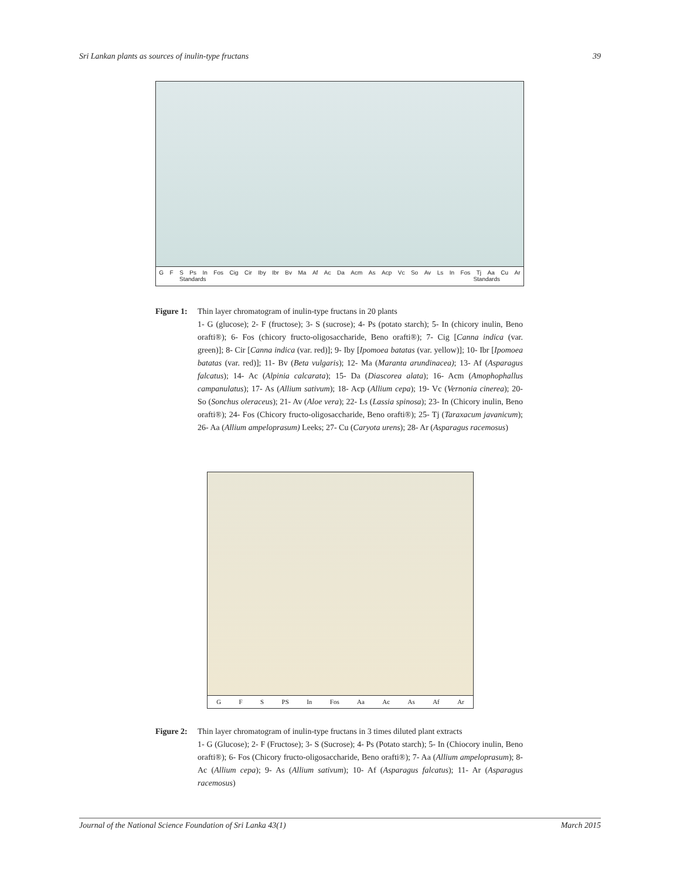Sri Lankan plants as sources of inulin-type fructans 39
G F S Ps In Fos Cig Cir Iby Ibr Bv Ma Af Ac Da Acm As Acp Vc So Av Ls In Fos Tj Aa Cu Ar
Standards Standards
Figure 1: Thin layer chromatogram of inulin-type fructans in 20 plants
1- G (glucose); 2- F (fructose); 3- S (sucrose); 4- Ps (potato starch); 5- In (chicory inulin, Beno orafti®); 6- Fos (chicory fructo-oligosaccharide, Beno orafti®); 7- Cig [Canna indica (var. green)]; 8- Cir [Canna indica (var. red)]; 9- Iby [Ipomoea batatas (var. yellow)]; 10- Ibr [Ipomoea batatas (var. red)]; 11- Bv (Beta vulgaris); 12- Ma (Maranta arundinacea); 13- Af (Asparagus falcatus); 14- Ac (Alpinia calcarata); 15- Da (Diascorea alata); 16- Acm (Amophophallus campanulatus); 17- As (Allium sativum); 18- Acp (Allium cepa); 19- Vc (Vernonia cinerea); 20- So (Sonchus oleraceus); 21- Av (Aloe vera); 22- Ls (Lassia spinosa); 23- In (Chicory inulin, Beno orafti®); 24- Fos (Chicory fructo-oligosaccharide, Beno orafti®); 25- Tj (Taraxacum javanicum); 26- Aa (Allium ampeloprasum) Leeks; 27- Cu (Caryota urens); 28- Ar (Asparagus racemosus)
G F S PS In Fos Aa Ac As Af Ar
Figure 2: Thin layer chromatogram of inulin-type fructans in 3 times diluted plant extracts
1- G (Glucose); 2- F (Fructose); 3- S (Sucrose); 4- Ps (Potato starch); 5- In (Chiocory inulin, Beno orafti®); 6- Fos (Chicory fructo-oligosaccharide, Beno orafti®); 7- Aa (Allium ampeloprasum); 8- Ac (Allium cepa); 9- As (Allium sativum); 10- Af (Asparagus falcatus); 11- Ar (Asparagus racemosus)
Journal of the National Science Foundation of Sri Lanka 43(1) March 2015